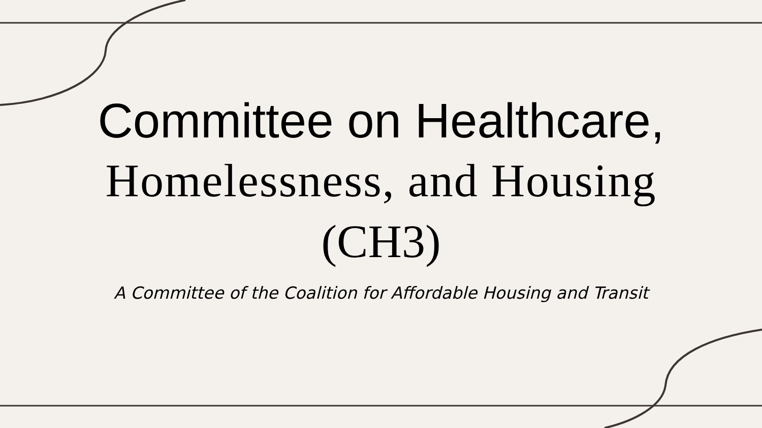Committee on Healthcare,
Homelessness, and Housing
(CH3)
A Committee of the Coalition for Affordable Housing and Transit